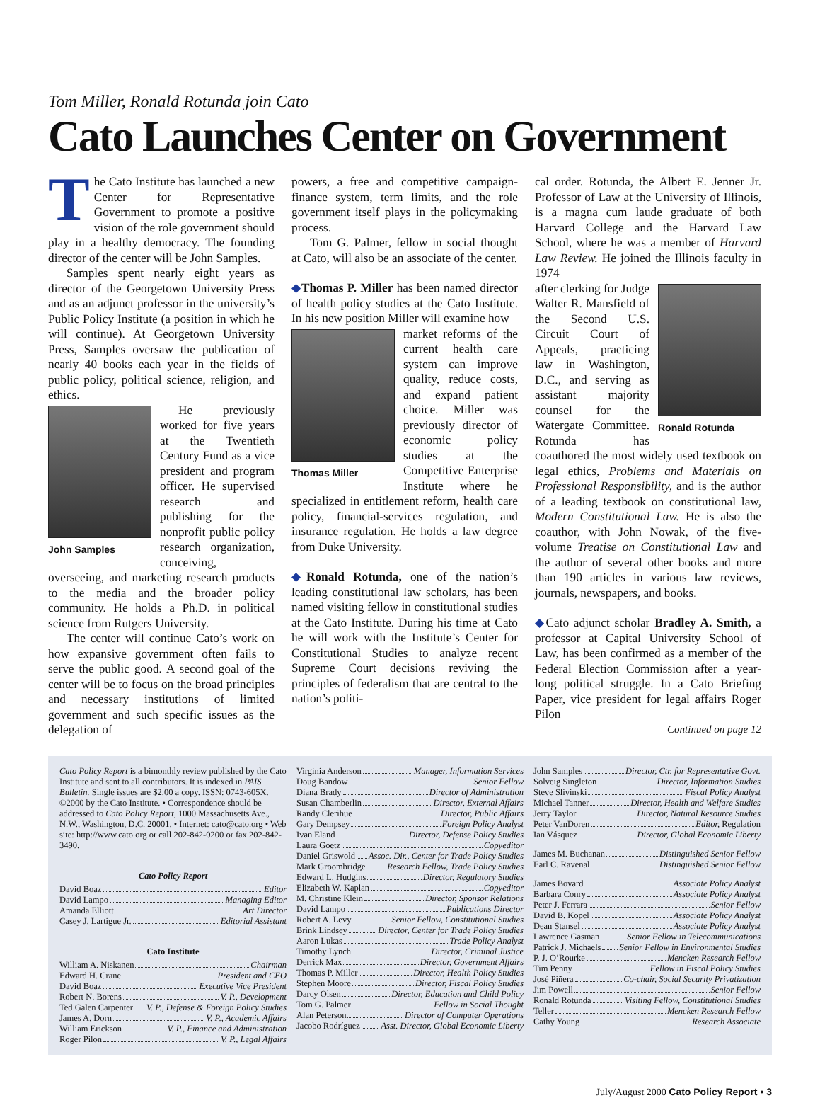Tom Miller, Ronald Rotunda join Cato
Cato Launches Center on Government
The Cato Institute has launched a new Center for Representative Government to promote a positive vision of the role government should play in a healthy democracy. The founding director of the center will be John Samples.
Samples spent nearly eight years as director of the Georgetown University Press and as an adjunct professor in the university’s Public Policy Institute (a position in which he will continue). At Georgetown University Press, Samples oversaw the publication of nearly 40 books each year in the fields of public policy, political science, religion, and ethics.
John Samples
He previously worked for five years at the Twentieth Century Fund as a vice president and program officer. He supervised research and publishing for the nonprofit public policy research organization, conceiving, overseeing, and marketing research products to the media and the broader policy community. He holds a Ph.D. in political science from Rutgers University.
The center will continue Cato’s work on how expansive government often fails to serve the public good. A second goal of the center will be to focus on the broad principles and necessary institutions of limited government and such specific issues as the delegation of
powers, a free and competitive campaign-finance system, term limits, and the role government itself plays in the policymaking process.
Tom G. Palmer, fellow in social thought at Cato, will also be an associate of the center.
◆Thomas P. Miller has been named director of health policy studies at the Cato Institute. In his new position Miller will examine how
Thomas Miller
market reforms of the current health care system can improve quality, reduce costs, and expand patient choice. Miller was previously director of economic policy studies at the Competitive Enterprise Institute where he specialized in entitlement reform, health care policy, financial-services regulation, and insurance regulation. He holds a law degree from Duke University.
◆Ronald Rotunda, one of the nation’s leading constitutional law scholars, has been named visiting fellow in constitutional studies at the Cato Institute. During his time at Cato he will work with the Institute’s Center for Constitutional Studies to analyze recent Supreme Court decisions reviving the principles of federalism that are central to the nation’s politi-
cal order. Rotunda, the Albert E. Jenner Jr. Professor of Law at the University of Illinois, is a magna cum laude graduate of both Harvard College and the Harvard Law School, where he was a member of Harvard Law Review. He joined the Illinois faculty in 1974
Ronald Rotunda
after clerking for Judge Walter R. Mansfield of the Second U.S. Circuit Court of Appeals, practicing law in Washington, D.C., and serving as assistant majority counsel for the Watergate Committee. Rotunda has coauthored the most widely used textbook on legal ethics, Problems and Materials on Professional Responsibility, and is the author of a leading textbook on constitutional law, Modern Constitutional Law. He is also the coauthor, with John Nowak, of the five-volume Treatise on Constitutional Law and the author of several other books and more than 190 articles in various law reviews, journals, newspapers, and books.
◆Cato adjunct scholar Bradley A. Smith, a professor at Capital University School of Law, has been confirmed as a member of the Federal Election Commission after a year-long political struggle. In a Cato Briefing Paper, vice president for legal affairs Roger Pilon
Continued on page 12
Cato Policy Report is a bimonthly review published by the Cato Institute and sent to all contributors. It is indexed in PAIS Bulletin. Single issues are $2.00 a copy. ISSN: 0743-605X. ©2000 by the Cato Institute. • Correspondence should be addressed to Cato Policy Report, 1000 Massachusetts Ave., N.W., Washington, D.C. 20001. • Internet: cato@cato.org • Web site: http://www.cato.org or call 202-842-0200 or fax 202-842-3490.
Cato Policy Report
David Boaz Editor
David Lampo Managing Editor
Amanda Elliott Art Director
Casey J. Lartigue Jr. Editorial Assistant
Cato Institute
William A. Niskanen Chairman
Edward H. Crane President and CEO
David Boaz Executive Vice President
Robert N. Borens V. P., Development
Ted Galen Carpenter V. P., Defense & Foreign Policy Studies
James A. Dorn V. P., Academic Affairs
William Erickson V. P., Finance and Administration
Roger Pilon V. P., Legal Affairs
Virginia Anderson Manager, Information Services
Doug Bandow Senior Fellow
Diana Brady Director of Administration
Susan Chamberlin Director, External Affairs
Randy Clerihue Director, Public Affairs
Gary Dempsey Foreign Policy Analyst
Ivan Eland Director, Defense Policy Studies
Laura Goetz Copyeditor
Daniel Griswold Assoc. Dir., Center for Trade Policy Studies
Mark Groombridge Research Fellow, Trade Policy Studies
Edward L. Hudgins Director, Regulatory Studies
Elizabeth W. Kaplan Copyeditor
M. Christine Klein Director, Sponsor Relations
David Lampo Publications Director
Robert A. Levy Senior Fellow, Constitutional Studies
Brink Lindsey Director, Center for Trade Policy Studies
Aaron Lukas Trade Policy Analyst
Timothy Lynch Director, Criminal Justice
Derrick Max Director, Government Affairs
Thomas P. Miller Director, Health Policy Studies
Stephen Moore Director, Fiscal Policy Studies
Darcy Olsen Director, Education and Child Policy
Tom G. Palmer Fellow in Social Thought
Alan Peterson Director of Computer Operations
Jacobo Rodríguez Asst. Director, Global Economic Liberty
John Samples Director, Ctr. for Representative Govt.
Solveig Singleton Director, Information Studies
Steve Slivinski Fiscal Policy Analyst
Michael Tanner Director, Health and Welfare Studies
Jerry Taylor Director, Natural Resource Studies
Peter VanDoren Editor, Regulation
Ian Vásquez Director, Global Economic Liberty
James M. Buchanan Distinguished Senior Fellow
Earl C. Ravenal Distinguished Senior Fellow
James Bovard Associate Policy Analyst
Barbara Conry Associate Policy Analyst
Peter J. Ferrara Senior Fellow
David B. Kopel Associate Policy Analyst
Dean Stansel Associate Policy Analyst
Lawrence Gasman Senior Fellow in Telecommunications
Patrick J. Michaels Senior Fellow in Environmental Studies
P. J. O’Rourke Mencken Research Fellow
Tim Penny Fellow in Fiscal Policy Studies
José Piñera Co-chair, Social Security Privatization
Jim Powell Senior Fellow
Ronald Rotunda Visiting Fellow, Constitutional Studies
Teller Mencken Research Fellow
Cathy Young Research Associate
July/August 2000 Cato Policy Report • 3